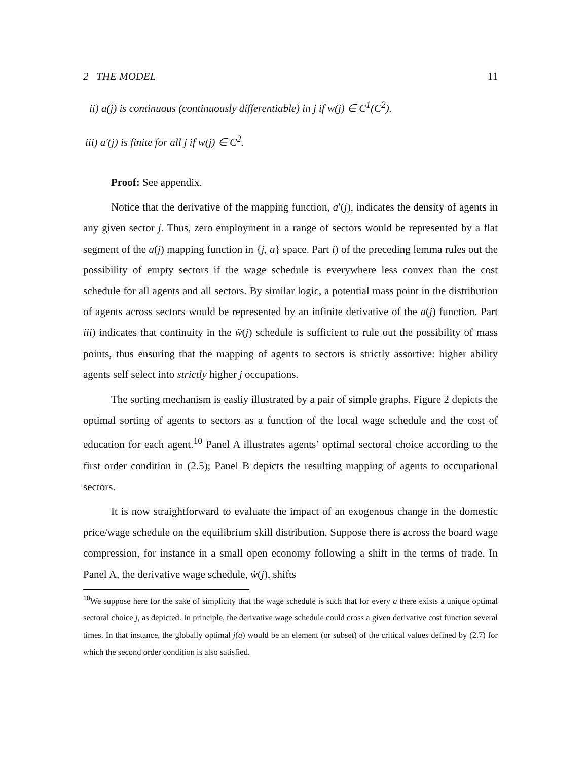2 THE MODEL 11
ii) a(j) is continuous (continuously differentiable) in j if w(j) ∈ C<sup>1</sup>(C<sup>2</sup>).
iii) a′(j) is finite for all j if w(j) ∈ C<sup>2</sup>.
Proof: See appendix.
Notice that the derivative of the mapping function, a′(j), indicates the density of agents in any given sector j. Thus, zero employment in a range of sectors would be represented by a flat segment of the a(j) mapping function in {j, a} space. Part i) of the preceding lemma rules out the possibility of empty sectors if the wage schedule is everywhere less convex than the cost schedule for all agents and all sectors. By similar logic, a potential mass point in the distribution of agents across sectors would be represented by an infinite derivative of the a(j) function. Part iii) indicates that continuity in the ẅ(j) schedule is sufficient to rule out the possibility of mass points, thus ensuring that the mapping of agents to sectors is strictly assortive: higher ability agents self select into strictly higher j occupations.
The sorting mechanism is easliy illustrated by a pair of simple graphs. Figure 2 depicts the optimal sorting of agents to sectors as a function of the local wage schedule and the cost of education for each agent.<sup>10</sup> Panel A illustrates agents’ optimal sectoral choice according to the first order condition in (2.5); Panel B depicts the resulting mapping of agents to occupational sectors.
It is now straightforward to evaluate the impact of an exogenous change in the domestic price/wage schedule on the equilibrium skill distribution. Suppose there is across the board wage compression, for instance in a small open economy following a shift in the terms of trade. In Panel A, the derivative wage schedule, ẇ(j), shifts
<sup>10</sup> We suppose here for the sake of simplicity that the wage schedule is such that for every a there exists a unique optimal sectoral choice j, as depicted. In principle, the derivative wage schedule could cross a given derivative cost function several times. In that instance, the globally optimal j(a) would be an element (or subset) of the critical values defined by (2.7) for which the second order condition is also satisfied.